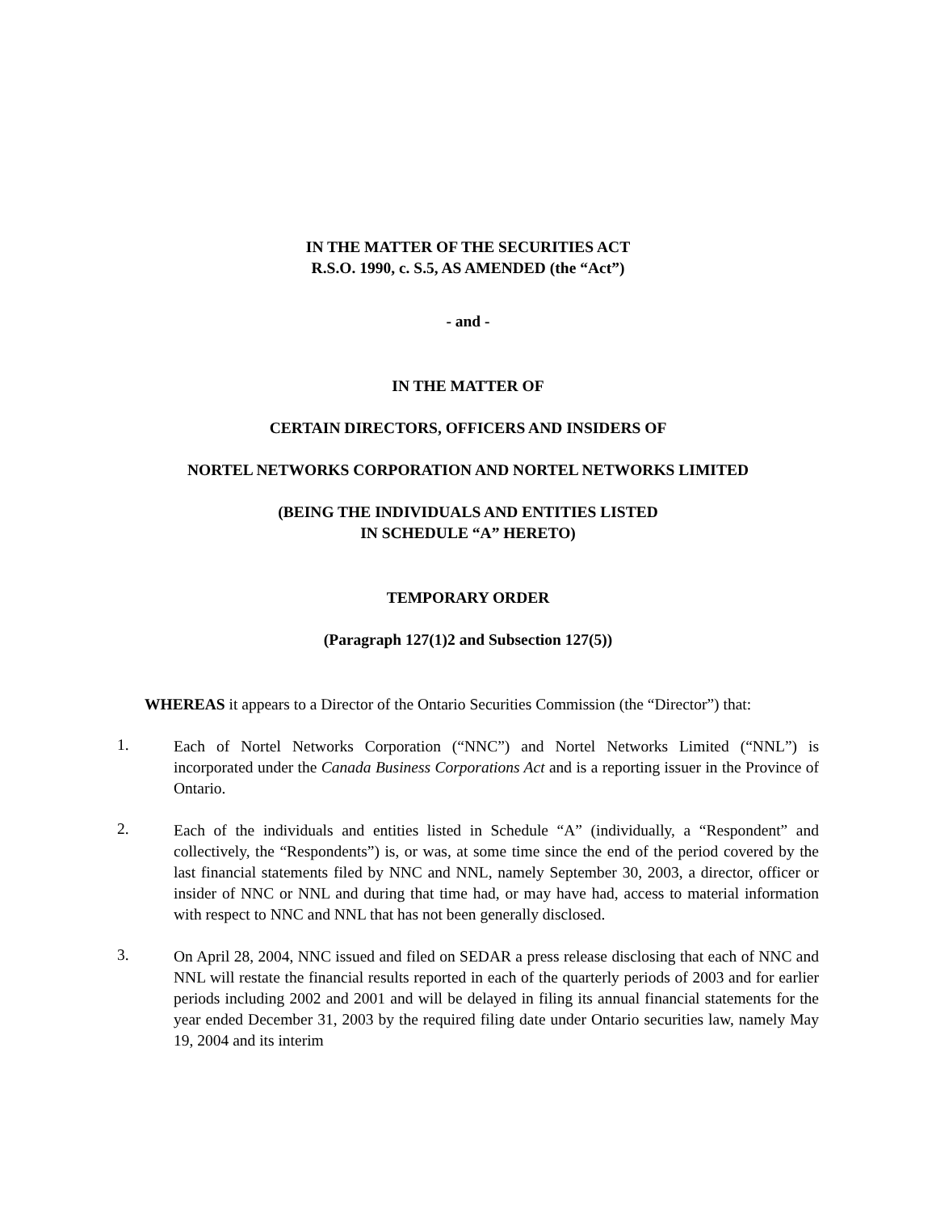IN THE MATTER OF THE SECURITIES ACT
R.S.O. 1990, c. S.5, AS AMENDED (the “Act”)
- and -
IN THE MATTER OF
CERTAIN DIRECTORS, OFFICERS AND INSIDERS OF
NORTEL NETWORKS CORPORATION AND NORTEL NETWORKS LIMITED
(BEING THE INDIVIDUALS AND ENTITIES LISTED
IN SCHEDULE “A” HERETO)
TEMPORARY ORDER
(Paragraph 127(1)2 and Subsection 127(5))
WHEREAS it appears to a Director of the Ontario Securities Commission (the “Director”) that:
1.
Each of Nortel Networks Corporation (“NNC”) and Nortel Networks Limited (“NNL”) is incorporated under the Canada Business Corporations Act and is a reporting issuer in the Province of Ontario.
2.
Each of the individuals and entities listed in Schedule “A” (individually, a “Respondent” and collectively, the “Respondents”) is, or was, at some time since the end of the period covered by the last financial statements filed by NNC and NNL, namely September 30, 2003, a director, officer or insider of NNC or NNL and during that time had, or may have had, access to material information with respect to NNC and NNL that has not been generally disclosed.
3.
On April 28, 2004, NNC issued and filed on SEDAR a press release disclosing that each of NNC and NNL will restate the financial results reported in each of the quarterly periods of 2003 and for earlier periods including 2002 and 2001 and will be delayed in filing its annual financial statements for the year ended December 31, 2003 by the required filing date under Ontario securities law, namely May 19, 2004 and its interim